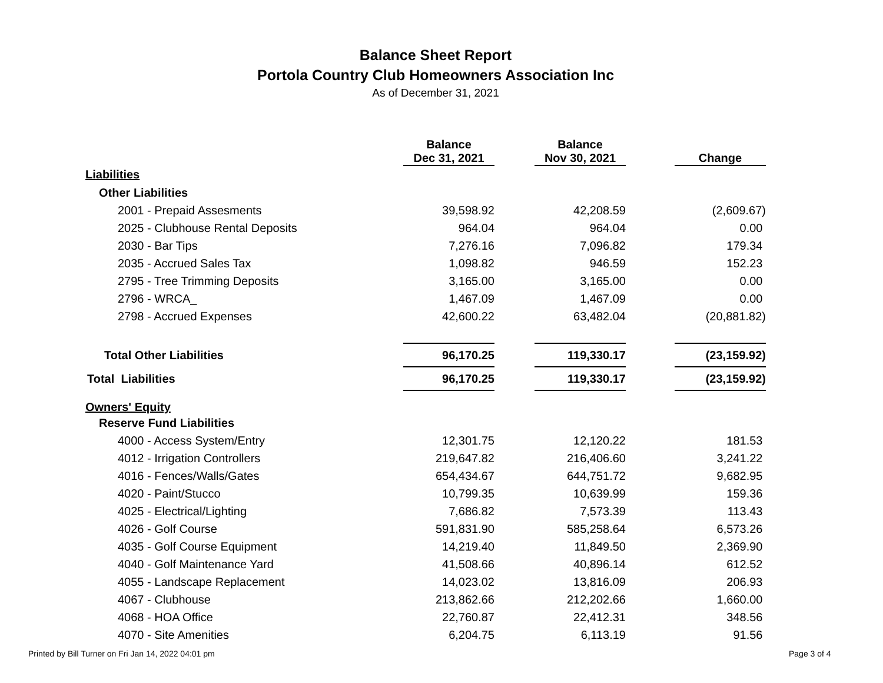Balance Sheet Report
Portola Country Club Homeowners Association Inc
As of December 31, 2021
| | Balance Dec 31, 2021 | | Balance Nov 30, 2021 | | Change |
| --- | --- | --- | --- | --- | --- |
| Liabilities | | | | | |
| Other Liabilities | | | | | |
| 2001 - Prepaid Assesments | 39,598.92 | | 42,208.59 | | (2,609.67) |
| 2025 - Clubhouse Rental Deposits | 964.04 | | 964.04 | | 0.00 |
| 2030 - Bar Tips | 7,276.16 | | 7,096.82 | | 179.34 |
| 2035 - Accrued Sales Tax | 1,098.82 | | 946.59 | | 152.23 |
| 2795 - Tree Trimming Deposits | 3,165.00 | | 3,165.00 | | 0.00 |
| 2796 - WRCA_ | 1,467.09 | | 1,467.09 | | 0.00 |
| 2798 - Accrued Expenses | 42,600.22 | | 63,482.04 | | (20,881.82) |
| Total Other Liabilities | 96,170.25 | | 119,330.17 | | (23,159.92) |
| Total Liabilities | 96,170.25 | | 119,330.17 | | (23,159.92) |
| Owners' Equity | | | | | |
| Reserve Fund Liabilities | | | | | |
| 4000 - Access System/Entry | 12,301.75 | | 12,120.22 | | 181.53 |
| 4012 - Irrigation Controllers | 219,647.82 | | 216,406.60 | | 3,241.22 |
| 4016 - Fences/Walls/Gates | 654,434.67 | | 644,751.72 | | 9,682.95 |
| 4020 - Paint/Stucco | 10,799.35 | | 10,639.99 | | 159.36 |
| 4025 - Electrical/Lighting | 7,686.82 | | 7,573.39 | | 113.43 |
| 4026 - Golf Course | 591,831.90 | | 585,258.64 | | 6,573.26 |
| 4035 - Golf Course Equipment | 14,219.40 | | 11,849.50 | | 2,369.90 |
| 4040 - Golf Maintenance Yard | 41,508.66 | | 40,896.14 | | 612.52 |
| 4055 - Landscape Replacement | 14,023.02 | | 13,816.09 | | 206.93 |
| 4067 - Clubhouse | 213,862.66 | | 212,202.66 | | 1,660.00 |
| 4068 - HOA Office | 22,760.87 | | 22,412.31 | | 348.56 |
| 4070 - Site Amenities | 6,204.75 | | 6,113.19 | | 91.56 |
Printed by Bill Turner on Fri Jan 14, 2022 04:01 pm
Page 3 of 4